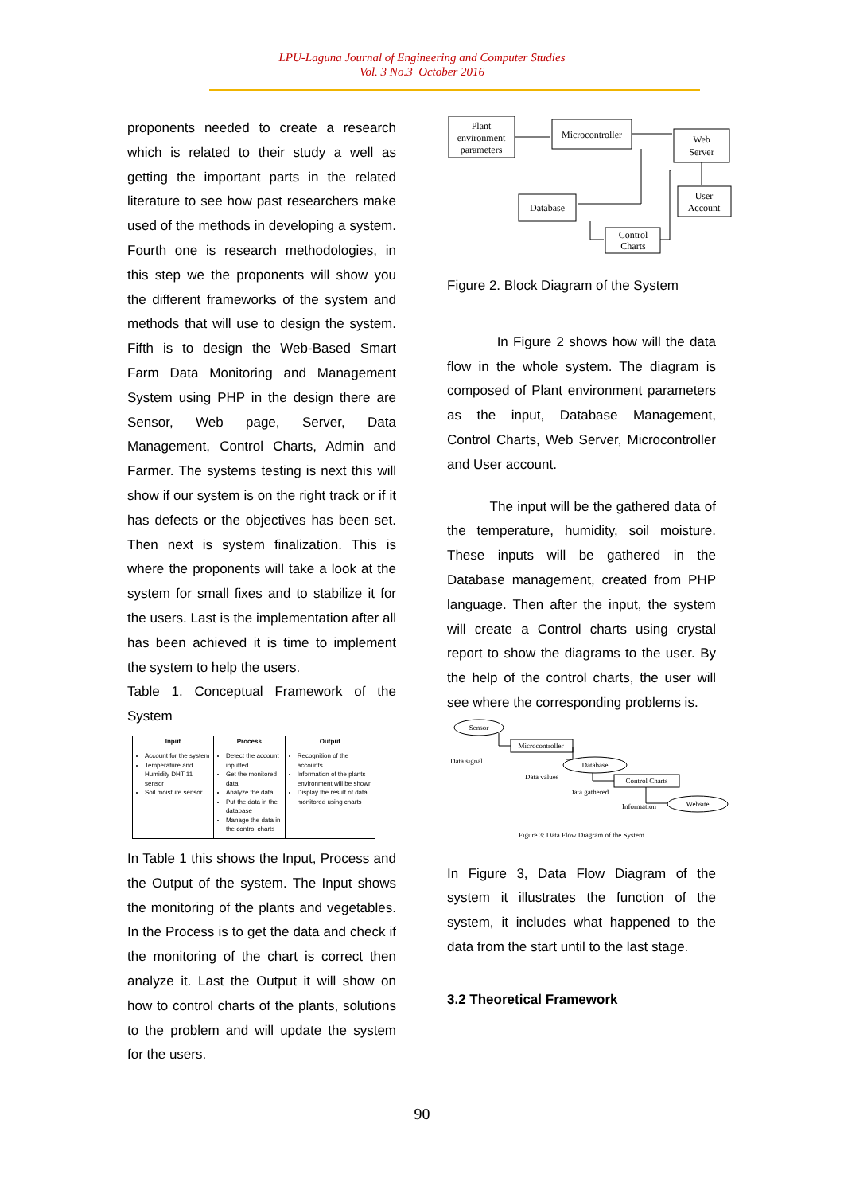LPU-Laguna Journal of Engineering and Computer Studies
Vol. 3 No.3 October 2016
proponents needed to create a research which is related to their study a well as getting the important parts in the related literature to see how past researchers make used of the methods in developing a system. Fourth one is research methodologies, in this step we the proponents will show you the different frameworks of the system and methods that will use to design the system. Fifth is to design the Web-Based Smart Farm Data Monitoring and Management System using PHP in the design there are Sensor, Web page, Server, Data Management, Control Charts, Admin and Farmer. The systems testing is next this will show if our system is on the right track or if it has defects or the objectives has been set. Then next is system finalization. This is where the proponents will take a look at the system for small fixes and to stabilize it for the users. Last is the implementation after all has been achieved it is time to implement the system to help the users.
Table 1. Conceptual Framework of the System
| Input | Process | Output |
| --- | --- | --- |
| Account for the system Temperature and Humidity DHT 11 sensor Soil moisture sensor | Detect the account inputted Get the monitored data Analyze the data Put the data in the database Manage the data in the control charts | Recognition of the accounts Information of the plants environment will be shown Display the result of data monitored using charts |
In Table 1 this shows the Input, Process and the Output of the system. The Input shows the monitoring of the plants and vegetables. In the Process is to get the data and check if the monitoring of the chart is correct then analyze it. Last the Output it will show on how to control charts of the plants, solutions to the problem and will update the system for the users.
Plant
environment
parameters
Microcontroller
Web
Server
User
Account
Database
Control
Charts
Figure 2. Block Diagram of the System
In Figure 2 shows how will the data flow in the whole system. The diagram is composed of Plant environment parameters as the input, Database Management, Control Charts, Web Server, Microcontroller and User account.
The input will be the gathered data of the temperature, humidity, soil moisture. These inputs will be gathered in the Database management, created from PHP language. Then after the input, the system will create a Control charts using crystal report to show the diagrams to the user. By the help of the control charts, the user will see where the corresponding problems is.
Sensor
Microcontroller
Database
Control Charts
Website
Data signal
Data values
Data gathered
Information
Figure 3: Data Flow Diagram of the System
In Figure 3, Data Flow Diagram of the system it illustrates the function of the system, it includes what happened to the data from the start until to the last stage.
3.2 Theoretical Framework
90